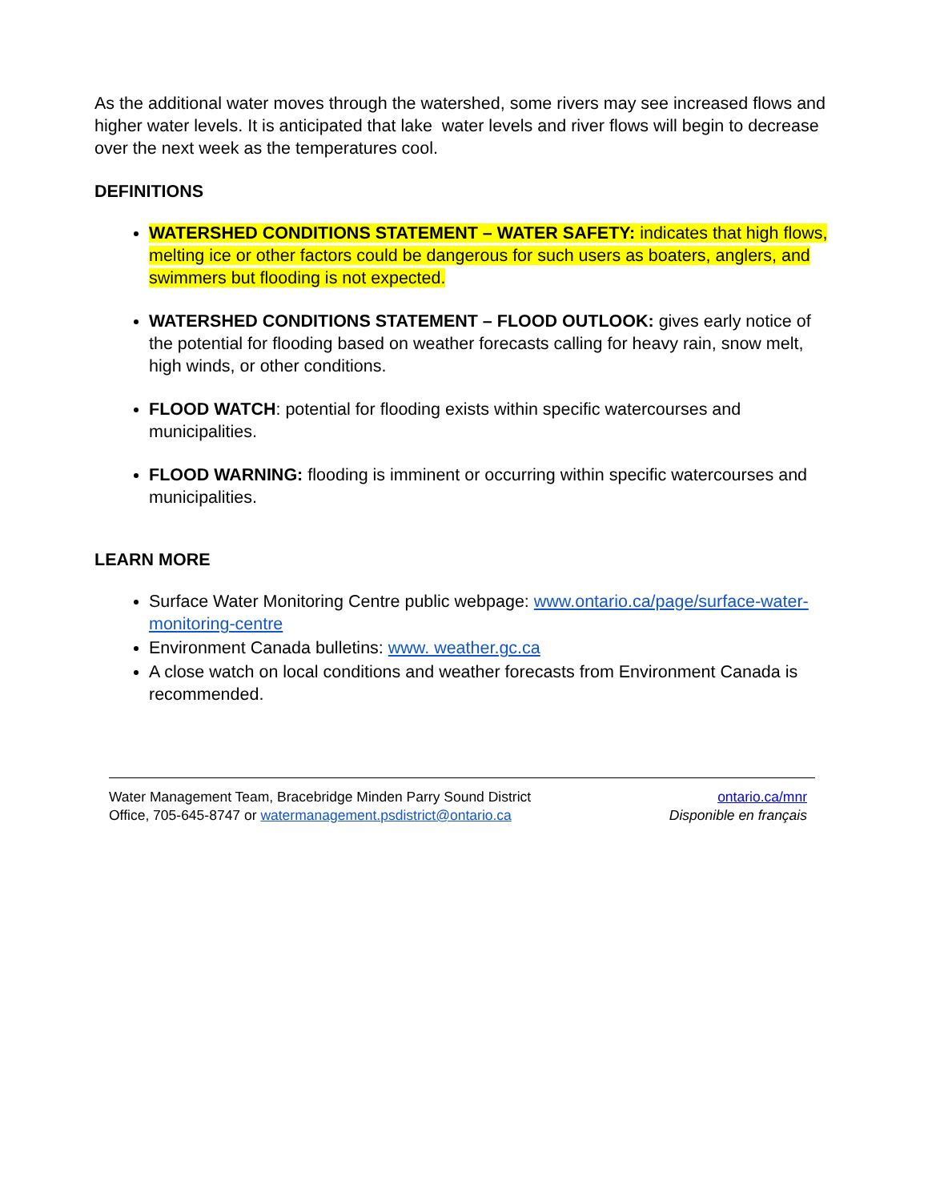As the additional water moves through the watershed, some rivers may see increased flows and higher water levels. It is anticipated that lake water levels and river flows will begin to decrease over the next week as the temperatures cool.
DEFINITIONS
WATERSHED CONDITIONS STATEMENT – WATER SAFETY: indicates that high flows, melting ice or other factors could be dangerous for such users as boaters, anglers, and swimmers but flooding is not expected.
WATERSHED CONDITIONS STATEMENT – FLOOD OUTLOOK: gives early notice of the potential for flooding based on weather forecasts calling for heavy rain, snow melt, high winds, or other conditions.
FLOOD WATCH: potential for flooding exists within specific watercourses and municipalities.
FLOOD WARNING: flooding is imminent or occurring within specific watercourses and municipalities.
LEARN MORE
Surface Water Monitoring Centre public webpage: www.ontario.ca/page/surface-water-monitoring-centre
Environment Canada bulletins: www. weather.gc.ca
A close watch on local conditions and weather forecasts from Environment Canada is recommended.
Water Management Team, Bracebridge Minden Parry Sound District
Office, 705-645-8747 or watermanagement.psdistrict@ontario.ca
ontario.ca/mnr
Disponible en français